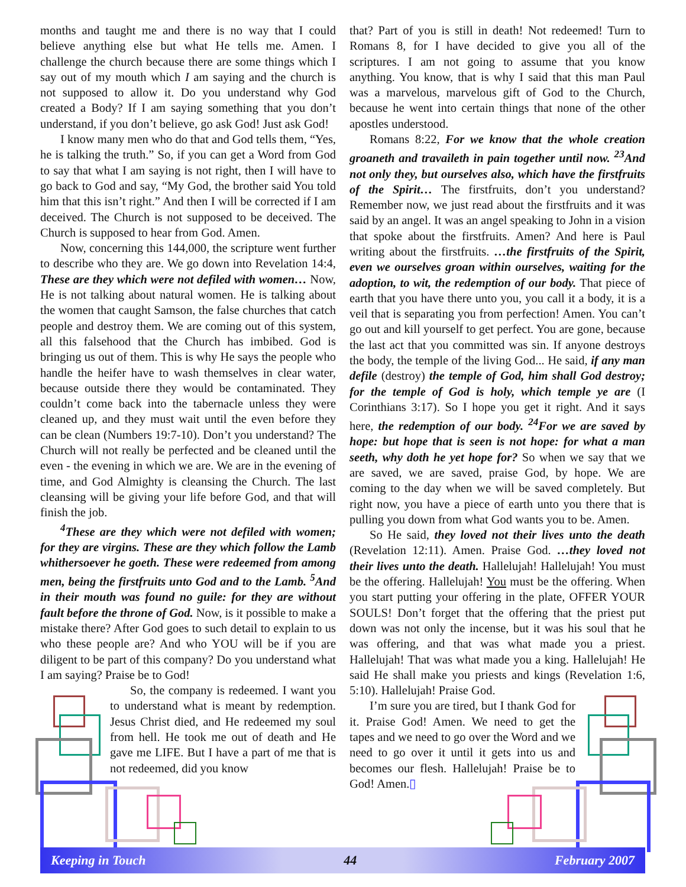months and taught me and there is no way that I could believe anything else but what He tells me. Amen. I challenge the church because there are some things which I say out of my mouth which I am saying and the church is not supposed to allow it. Do you understand why God created a Body? If I am saying something that you don’t understand, if you don’t believe, go ask God! Just ask God!
I know many men who do that and God tells them, “Yes, he is talking the truth.” So, if you can get a Word from God to say that what I am saying is not right, then I will have to go back to God and say, “My God, the brother said You told him that this isn’t right.” And then I will be corrected if I am deceived. The Church is not supposed to be deceived. The Church is supposed to hear from God. Amen.
Now, concerning this 144,000, the scripture went further to describe who they are. We go down into Revelation 14:4, These are they which were not defiled with women… Now, He is not talking about natural women. He is talking about the women that caught Samson, the false churches that catch people and destroy them. We are coming out of this system, all this falsehood that the Church has imbibed. God is bringing us out of them. This is why He says the people who handle the heifer have to wash themselves in clear water, because outside there they would be contaminated. They couldn’t come back into the tabernacle unless they were cleaned up, and they must wait until the even before they can be clean (Numbers 19:7-10). Don’t you understand? The Church will not really be perfected and be cleaned until the even - the evening in which we are. We are in the evening of time, and God Almighty is cleansing the Church. The last cleansing will be giving your life before God, and that will finish the job.
<sup>4</sup> These are they which were not defiled with women; for they are virgins. These are they which follow the Lamb whithersoever he goeth. These were redeemed from among men, being the firstfruits unto God and to the Lamb. <sup>5</sup>And in their mouth was found no guile: for they are without fault before the throne of God. Now, is it possible to make a mistake there? After God goes to such detail to explain to us who these people are? And who YOU will be if you are diligent to be part of this company? Do you understand what I am saying? Praise be to God!
So, the company is redeemed. I want you to understand what is meant by redemption. Jesus Christ died, and He redeemed my soul from hell. He took me out of death and He gave me LIFE. But I have a part of me that is not redeemed, did you know
that? Part of you is still in death! Not redeemed! Turn to Romans 8, for I have decided to give you all of the scriptures. I am not going to assume that you know anything. You know, that is why I said that this man Paul was a marvelous, marvelous gift of God to the Church, because he went into certain things that none of the other apostles understood.
Romans 8:22, For we know that the whole creation groaneth and travaileth in pain together until now. <sup>23</sup>And not only they, but ourselves also, which have the firstfruits of the Spirit… The firstfruits, don’t you understand? Remember now, we just read about the firstfruits and it was said by an angel. It was an angel speaking to John in a vision that spoke about the firstfruits. Amen? And here is Paul writing about the firstfruits. …the firstfruits of the Spirit, even we ourselves groan within ourselves, waiting for the adoption, to wit, the redemption of our body. That piece of earth that you have there unto you, you call it a body, it is a veil that is separating you from perfection! Amen. You can’t go out and kill yourself to get perfect. You are gone, because the last act that you committed was sin. If anyone destroys the body, the temple of the living God... He said, if any man defile (destroy) the temple of God, him shall God destroy; for the temple of God is holy, which temple ye are (I Corinthians 3:17). So I hope you get it right. And it says here, the redemption of our body. <sup>24</sup>For we are saved by hope: but hope that is seen is not hope: for what a man seeth, why doth he yet hope for? So when we say that we are saved, we are saved, praise God, by hope. We are coming to the day when we will be saved completely. But right now, you have a piece of earth unto you there that is pulling you down from what God wants you to be. Amen.
So He said, they loved not their lives unto the death (Revelation 12:11). Amen. Praise God. …they loved not their lives unto the death. Hallelujah! Hallelujah! You must be the offering. Hallelujah! You must be the offering. When you start putting your offering in the plate, OFFER YOUR SOULS! Don’t forget that the offering that the priest put down was not only the incense, but it was his soul that he was offering, and that was what made you a priest. Hallelujah! That was what made you a king. Hallelujah! He said He shall make you priests and kings (Revelation 1:6, 5:10). Hallelujah! Praise God.
I’m sure you are tired, but I thank God for it. Praise God! Amen. We need to get the tapes and we need to go over the Word and we need to go over it until it gets into us and becomes our flesh. Hallelujah! Praise be to God! Amen.▯
Keeping in Touch 44 February 2007